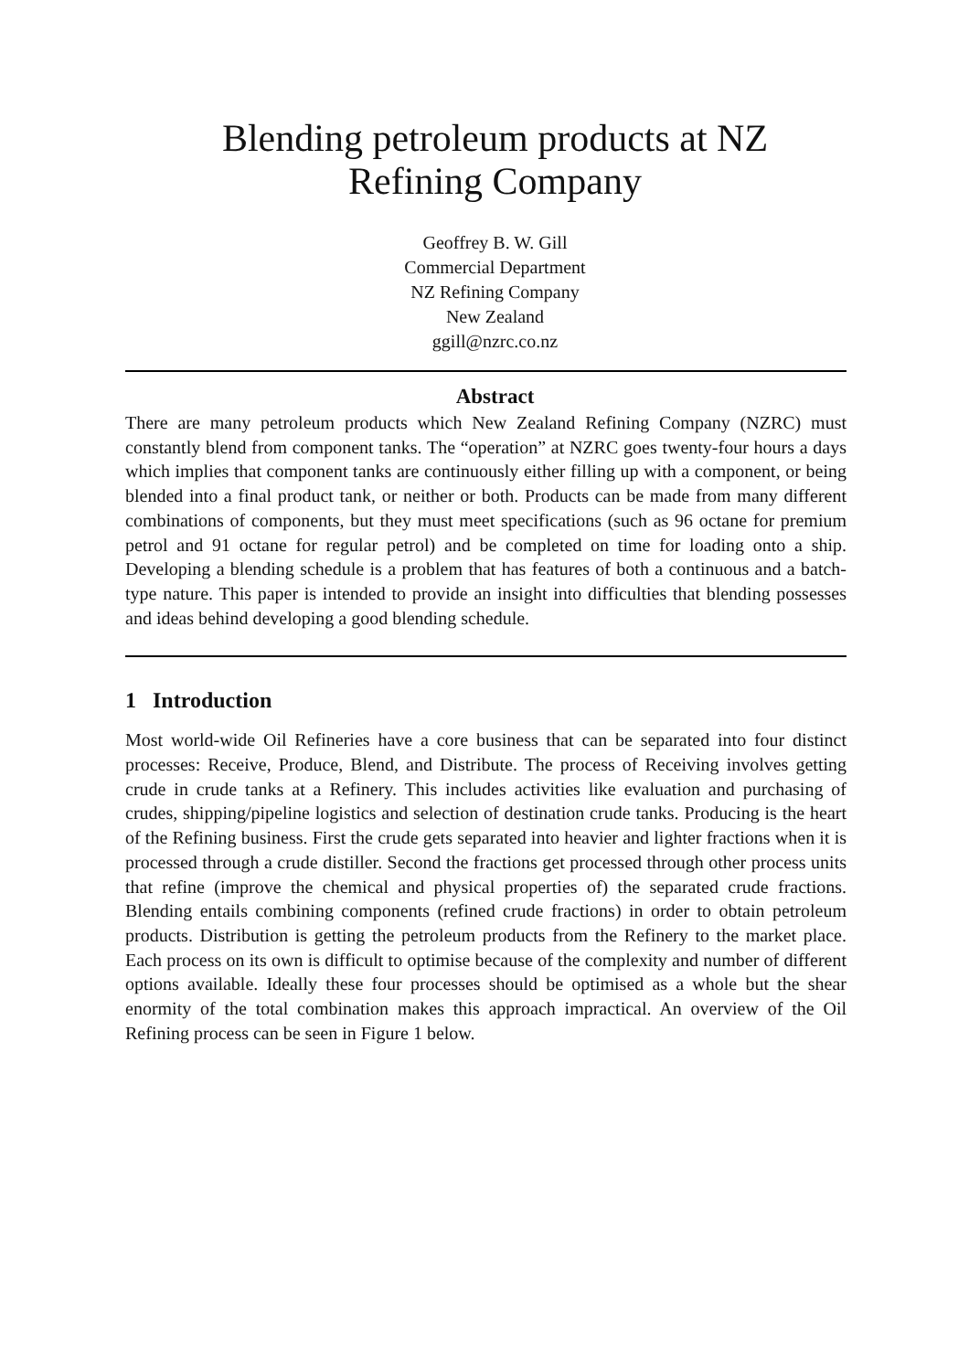Blending petroleum products at NZ
Refining Company
Geoffrey B. W. Gill
Commercial Department
NZ Refining Company
New Zealand
ggill@nzrc.co.nz
Abstract
There are many petroleum products which New Zealand Refining Company (NZRC) must constantly blend from component tanks. The “operation” at NZRC goes twenty-four hours a days which implies that component tanks are continuously either filling up with a component, or being blended into a final product tank, or neither or both. Products can be made from many different combinations of components, but they must meet specifications (such as 96 octane for premium petrol and 91 octane for regular petrol) and be completed on time for loading onto a ship. Developing a blending schedule is a problem that has features of both a continuous and a batch-type nature. This paper is intended to provide an insight into difficulties that blending possesses and ideas behind developing a good blending schedule.
1 Introduction
Most world-wide Oil Refineries have a core business that can be separated into four distinct processes: Receive, Produce, Blend, and Distribute. The process of Receiving involves getting crude in crude tanks at a Refinery. This includes activities like evaluation and purchasing of crudes, shipping/pipeline logistics and selection of destination crude tanks. Producing is the heart of the Refining business. First the crude gets separated into heavier and lighter fractions when it is processed through a crude distiller. Second the fractions get processed through other process units that refine (improve the chemical and physical properties of) the separated crude fractions. Blending entails combining components (refined crude fractions) in order to obtain petroleum products. Distribution is getting the petroleum products from the Refinery to the market place. Each process on its own is difficult to optimise because of the complexity and number of different options available. Ideally these four processes should be optimised as a whole but the shear enormity of the total combination makes this approach impractical. An overview of the Oil Refining process can be seen in Figure 1 below.